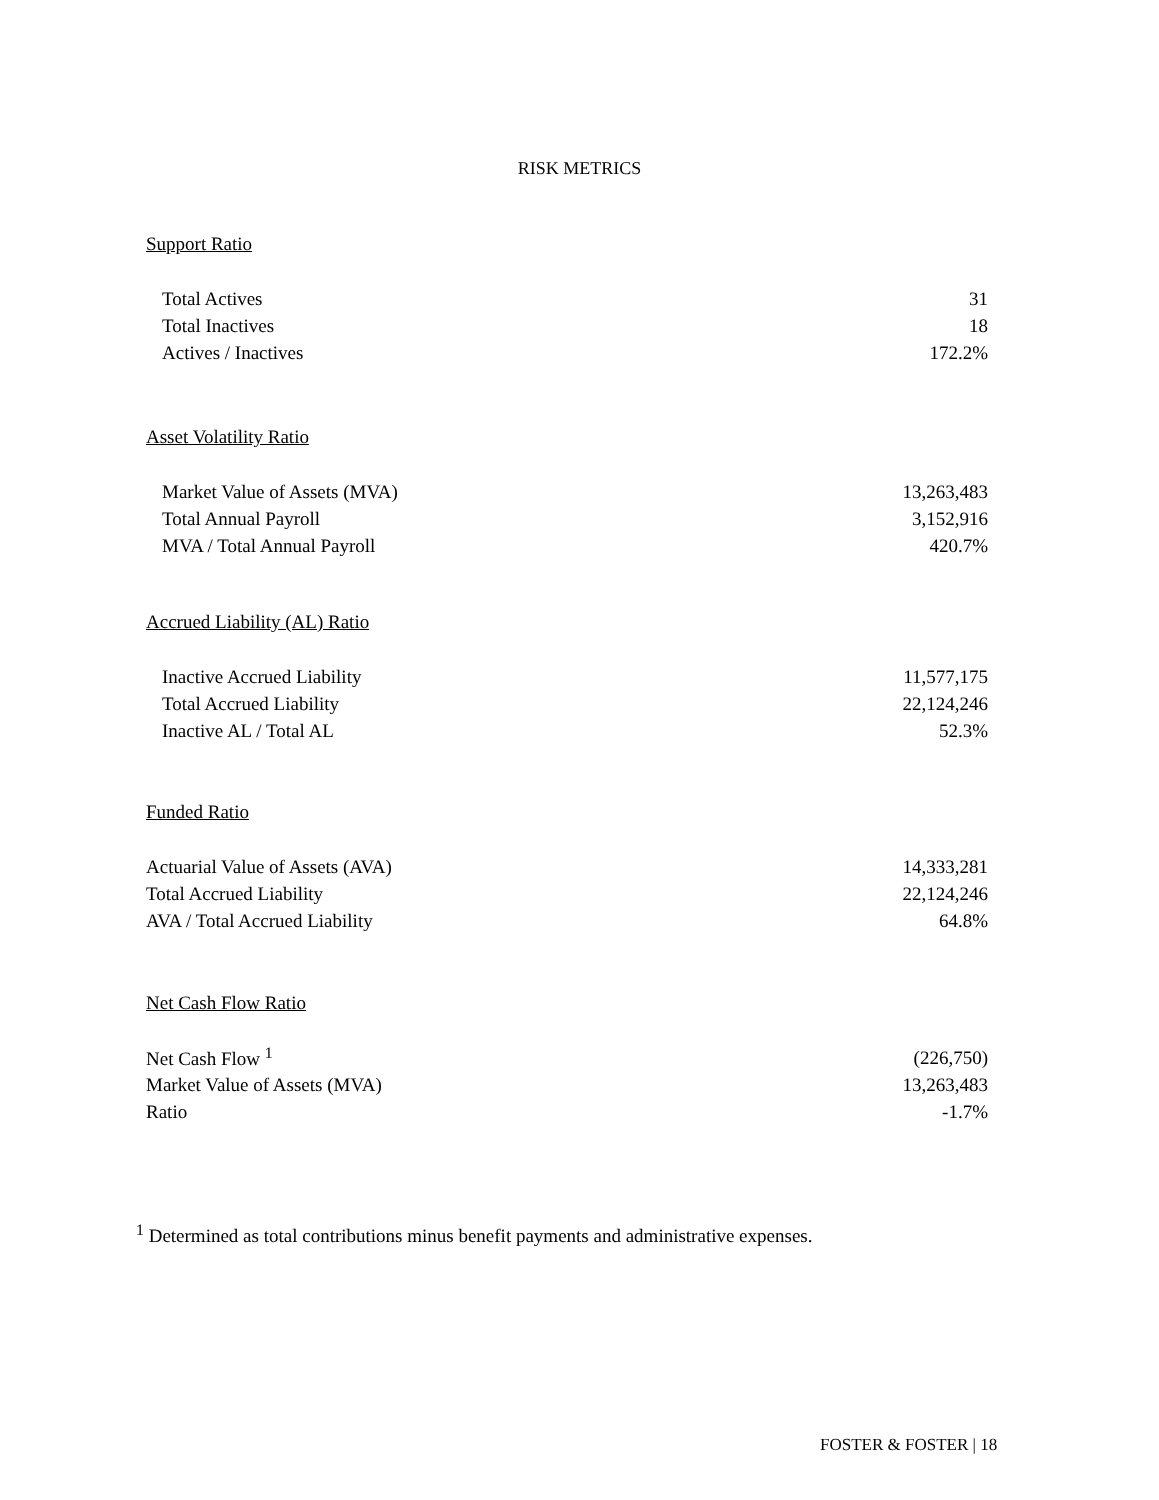RISK METRICS
Support Ratio
| Total Actives | 31 |
| Total Inactives | 18 |
| Actives / Inactives | 172.2% |
Asset Volatility Ratio
| Market Value of Assets (MVA) | 13,263,483 |
| Total Annual Payroll | 3,152,916 |
| MVA / Total Annual Payroll | 420.7% |
Accrued Liability (AL) Ratio
| Inactive Accrued Liability | 11,577,175 |
| Total Accrued Liability | 22,124,246 |
| Inactive AL / Total AL | 52.3% |
Funded Ratio
| Actuarial Value of Assets (AVA) | 14,333,281 |
| Total Accrued Liability | 22,124,246 |
| AVA / Total Accrued Liability | 64.8% |
Net Cash Flow Ratio
| Net Cash Flow <sup>1</sup> | (226,750) |
| Market Value of Assets (MVA) | 13,263,483 |
| Ratio | -1.7% |
<sup>1</sup> Determined as total contributions minus benefit payments and administrative expenses.
FOSTER & FOSTER | 18